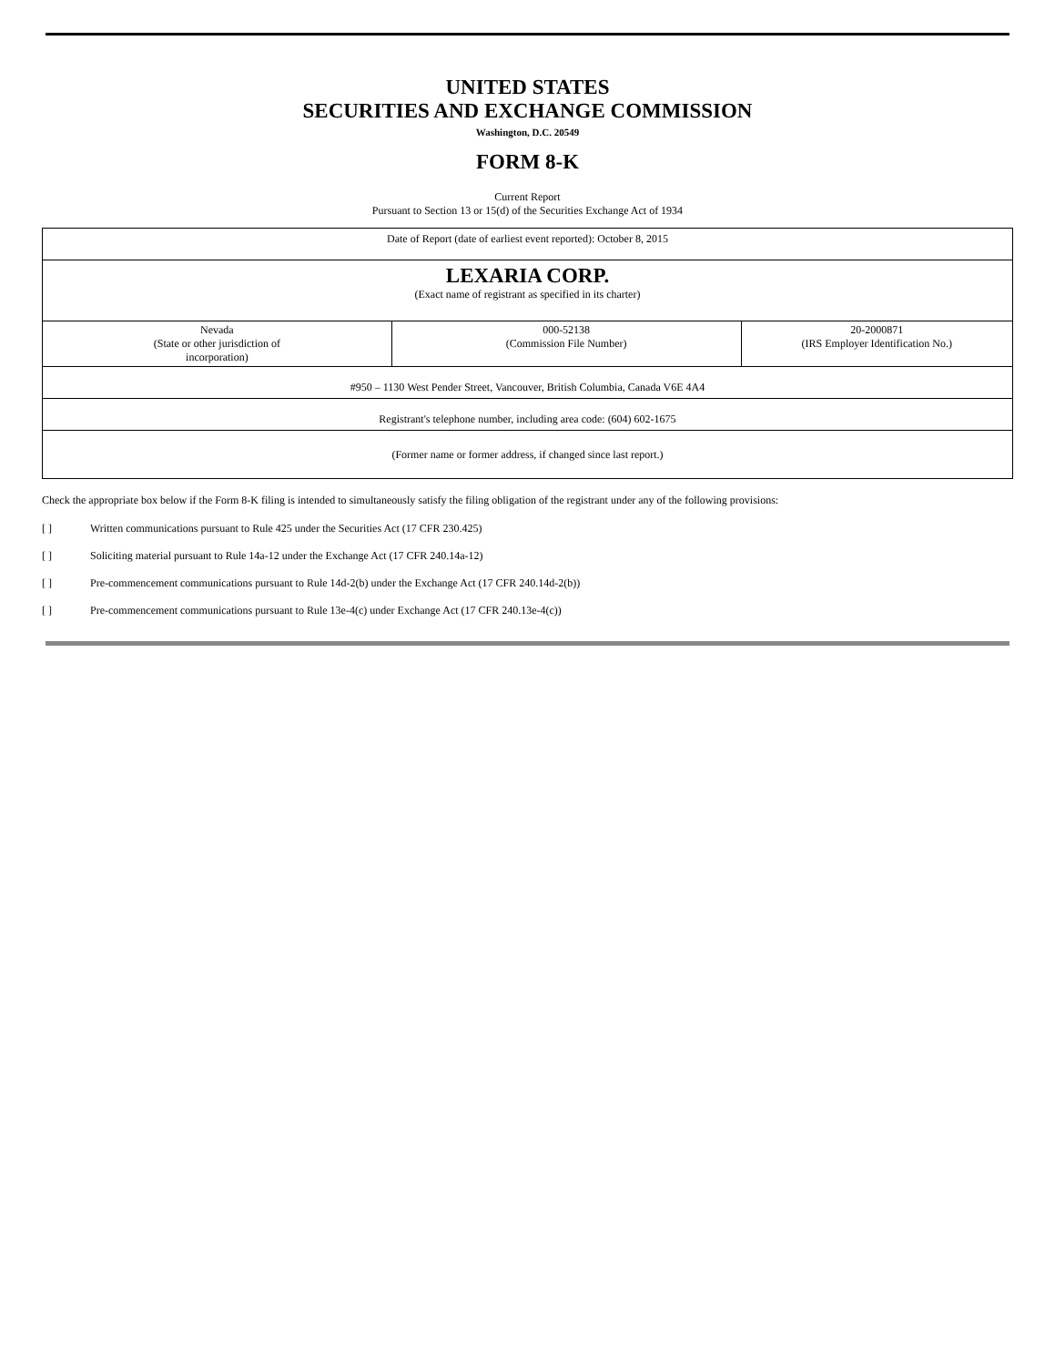UNITED STATES
SECURITIES AND EXCHANGE COMMISSION
Washington, D.C. 20549
FORM 8-K
Current Report
Pursuant to Section 13 or 15(d) of the Securities Exchange Act of 1934
| Date of Report (date of earliest event reported): October 8, 2015 | | |
| LEXARIA CORP. (Exact name of registrant as specified in its charter) | | |
| Nevada (State or other jurisdiction of incorporation) | 000-52138 (Commission File Number) | 20-2000871 (IRS Employer Identification No.) |
| #950 – 1130 West Pender Street, Vancouver, British Columbia, Canada V6E 4A4 | | |
| Registrant's telephone number, including area code: (604) 602-1675 | | |
| (Former name or former address, if changed since last report.) | | |
Check the appropriate box below if the Form 8-K filing is intended to simultaneously satisfy the filing obligation of the registrant under any of the following provisions:
[ ] Written communications pursuant to Rule 425 under the Securities Act (17 CFR 230.425)
[ ] Soliciting material pursuant to Rule 14a-12 under the Exchange Act (17 CFR 240.14a-12)
[ ] Pre-commencement communications pursuant to Rule 14d-2(b) under the Exchange Act (17 CFR 240.14d-2(b))
[ ] Pre-commencement communications pursuant to Rule 13e-4(c) under Exchange Act (17 CFR 240.13e-4(c))